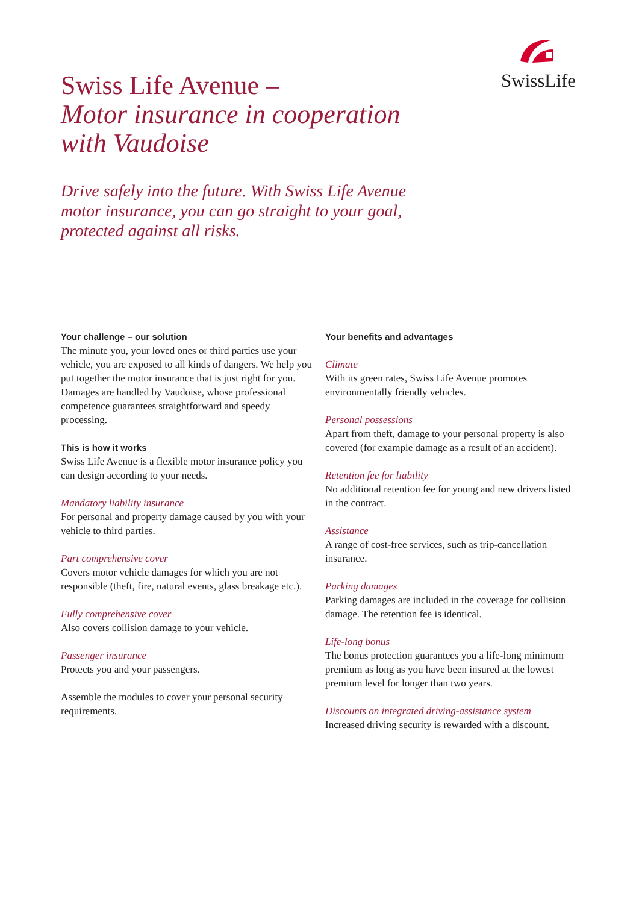SwissLife
Swiss Life Avenue –
Motor insurance in cooperation
with Vaudoise
Drive safely into the future. With Swiss Life Avenue motor insurance, you can go straight to your goal, protected against all risks.
Your challenge – our solution
The minute you, your loved ones or third parties use your vehicle, you are exposed to all kinds of dangers. We help you put together the motor insurance that is just right for you. Damages are handled by Vaudoise, whose professional competence guarantees straightforward and speedy processing.
This is how it works
Swiss Life Avenue is a flexible motor insurance policy you can design according to your needs.
Mandatory liability insurance
For personal and property damage caused by you with your vehicle to third parties.
Part comprehensive cover
Covers motor vehicle damages for which you are not responsible (theft, fire, natural events, glass breakage etc.).
Fully comprehensive cover
Also covers collision damage to your vehicle.
Passenger insurance
Protects you and your passengers.
Assemble the modules to cover your personal security requirements.
Your benefits and advantages
Climate
With its green rates, Swiss Life Avenue promotes environmentally friendly vehicles.
Personal possessions
Apart from theft, damage to your personal property is also covered (for example damage as a result of an accident).
Retention fee for liability
No additional retention fee for young and new drivers listed in the contract.
Assistance
A range of cost-free services, such as trip-cancellation insurance.
Parking damages
Parking damages are included in the coverage for collision damage. The retention fee is identical.
Life-long bonus
The bonus protection guarantees you a life-long minimum premium as long as you have been insured at the lowest premium level for longer than two years.
Discounts on integrated driving-assistance system
Increased driving security is rewarded with a discount.